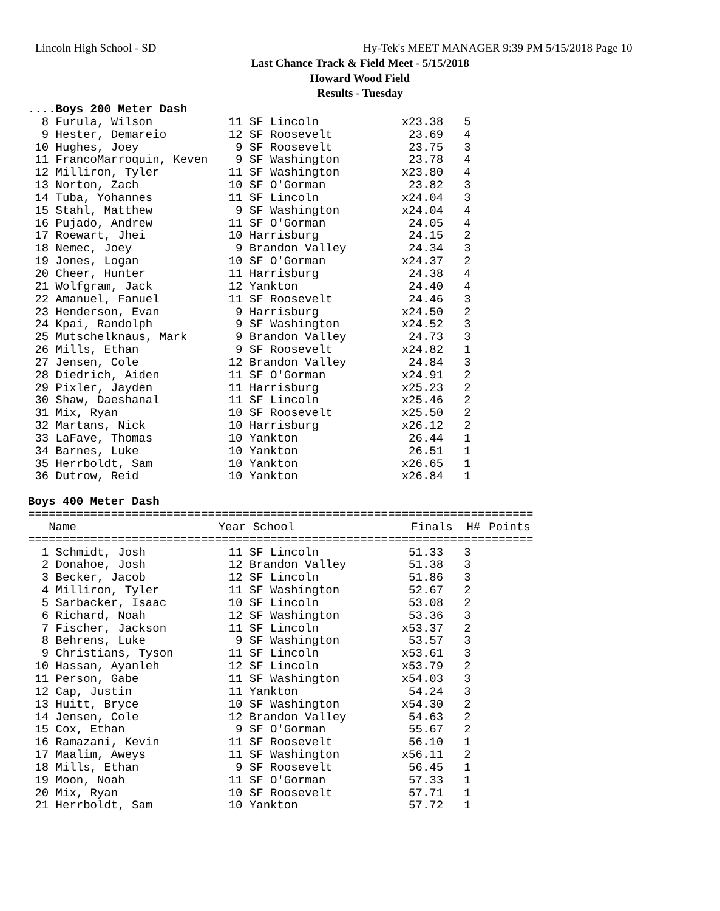Lincoln High School - SD
Hy-Tek's MEET MANAGER 9:39 PM 5/15/2018 Page 10
Last Chance Track & Field Meet - 5/15/2018
Howard Wood Field
Results - Tuesday
....Boys 200 Meter Dash
  8 Furula, Wilson           11 SF Lincoln            x23.38   5
  9 Hester, Demareio         12 SF Roosevelt           23.69   4
 10 Hughes, Joey              9 SF Roosevelt           23.75   3
 11 FrancoMarroquin, Keven    9 SF Washington          23.78   4
 12 Milliron, Tyler          11 SF Washington         x23.80   4
 13 Norton, Zach             10 SF O'Gorman            23.82   3
 14 Tuba, Yohannes           11 SF Lincoln            x24.04   3
 15 Stahl, Matthew            9 SF Washington         x24.04   4
 16 Pujado, Andrew           11 SF O'Gorman            24.05   4
 17 Roewart, Jhei            10 Harrisburg             24.15   2
 18 Nemec, Joey               9 Brandon Valley         24.34   3
 19 Jones, Logan             10 SF O'Gorman           x24.37   2
 20 Cheer, Hunter            11 Harrisburg             24.38   4
 21 Wolfgram, Jack           12 Yankton                24.40   4
 22 Amanuel, Fanuel          11 SF Roosevelt           24.46   3
 23 Henderson, Evan           9 Harrisburg            x24.50   2
 24 Kpai, Randolph            9 SF Washington         x24.52   3
 25 Mutschelknaus, Mark       9 Brandon Valley         24.73   3
 26 Mills, Ethan              9 SF Roosevelt          x24.82   1
 27 Jensen, Cole             12 Brandon Valley         24.84   3
 28 Diedrich, Aiden          11 SF O'Gorman           x24.91   2
 29 Pixler, Jayden           11 Harrisburg            x25.23   2
 30 Shaw, Daeshanal          11 SF Lincoln            x25.46   2
 31 Mix, Ryan                10 SF Roosevelt          x25.50   2
 32 Martans, Nick            10 Harrisburg            x26.12   2
 33 LaFave, Thomas           10 Yankton                26.44   1
 34 Barnes, Luke             10 Yankton                26.51   1
 35 Herrboldt, Sam           10 Yankton               x26.65   1
 36 Dutrow, Reid             10 Yankton               x26.84   1

Boys 400 Meter Dash
| ========================================================================= | | | | |
| Name | Year School | Finals | H# | Points |
| ========================================================================= | | | | |
  1 Schmidt, Josh            11 SF Lincoln             51.33   3
  2 Donahoe, Josh            12 Brandon Valley         51.38   3
  3 Becker, Jacob            12 SF Lincoln             51.86   3
  4 Milliron, Tyler          11 SF Washington          52.67   2
  5 Sarbacker, Isaac         10 SF Lincoln             53.08   2
  6 Richard, Noah            12 SF Washington          53.36   3
  7 Fischer, Jackson         11 SF Lincoln            x53.37   2
  8 Behrens, Luke             9 SF Washington          53.57   3
  9 Christians, Tyson        11 SF Lincoln            x53.61   3
 10 Hassan, Ayanleh          12 SF Lincoln            x53.79   2
 11 Person, Gabe             11 SF Washington         x54.03   3
 12 Cap, Justin              11 Yankton                54.24   3
 13 Huitt, Bryce             10 SF Washington         x54.30   2
 14 Jensen, Cole             12 Brandon Valley         54.63   2
 15 Cox, Ethan                9 SF O'Gorman            55.67   2
 16 Ramazani, Kevin          11 SF Roosevelt           56.10   1
 17 Maalim, Aweys            11 SF Washington         x56.11   2
 18 Mills, Ethan              9 SF Roosevelt           56.45   1
 19 Moon, Noah               11 SF O'Gorman            57.33   1
 20 Mix, Ryan                10 SF Roosevelt           57.71   1
 21 Herrboldt, Sam           10 Yankton                57.72   1